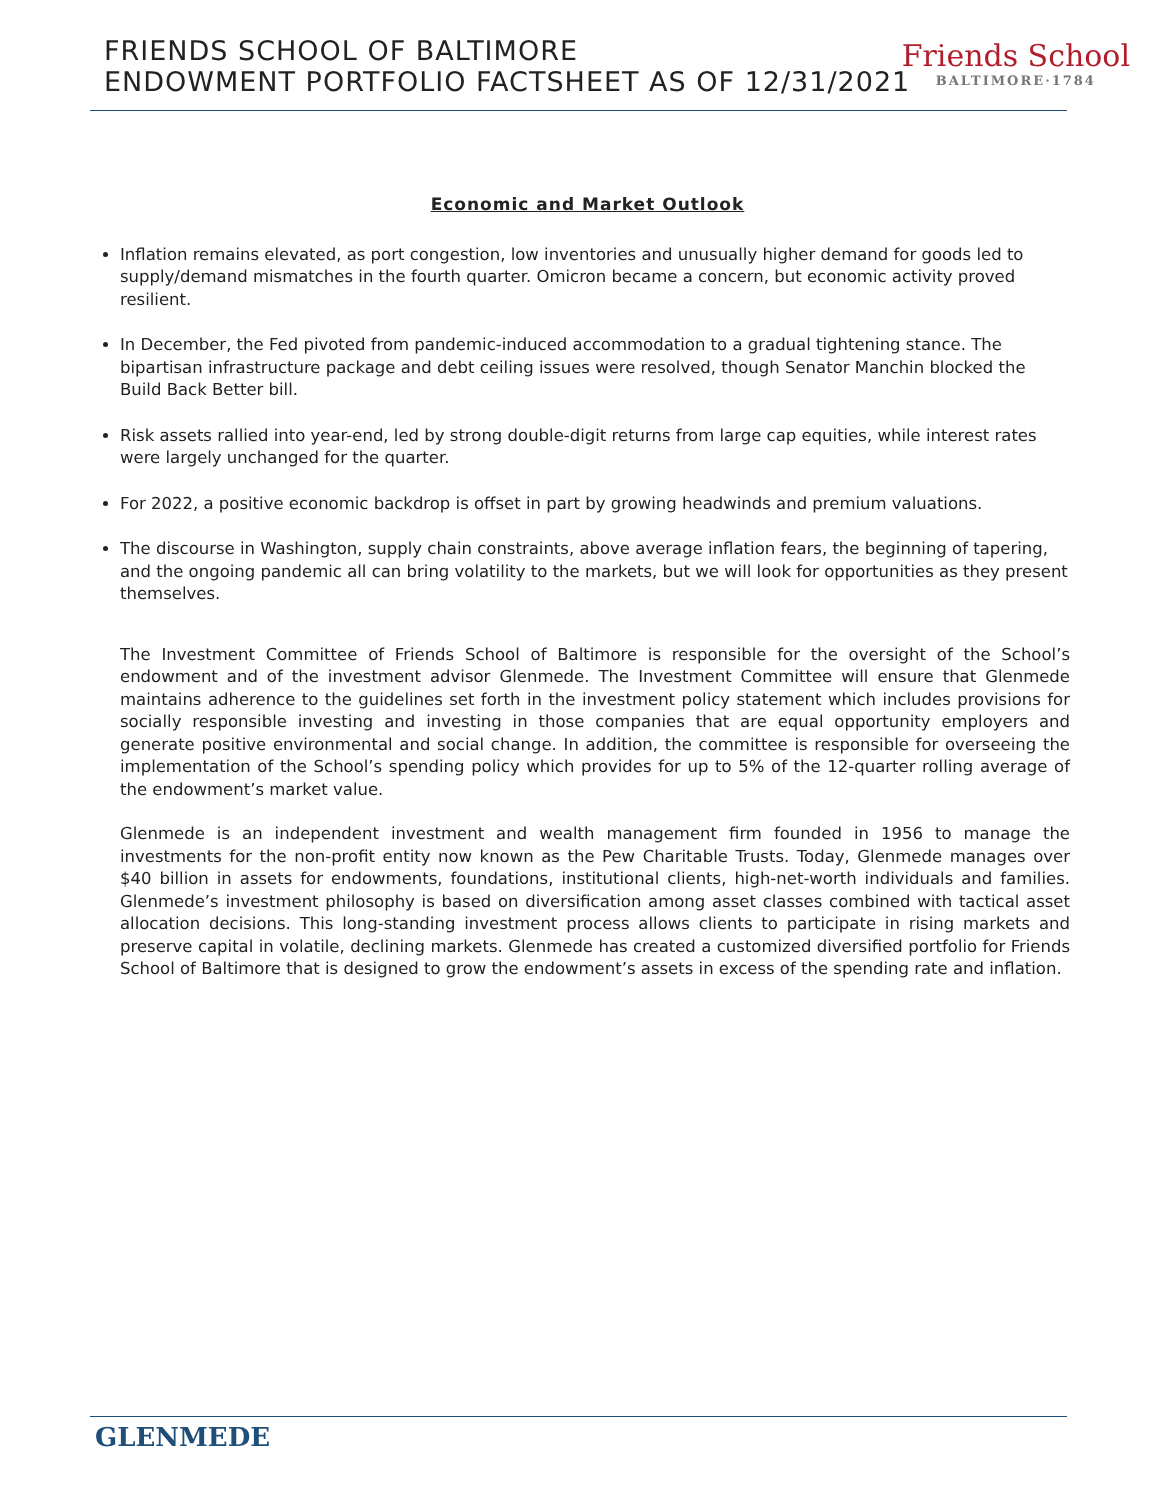FRIENDS SCHOOL OF BALTIMORE
ENDOWMENT PORTFOLIO FACTSHEET AS OF 12/31/2021
Friends School
BALTIMORE·1784
Economic and Market Outlook
Inflation remains elevated, as port congestion, low inventories and unusually higher demand for goods led to supply/demand mismatches in the fourth quarter. Omicron became a concern, but economic activity proved resilient.
In December, the Fed pivoted from pandemic-induced accommodation to a gradual tightening stance. The bipartisan infrastructure package and debt ceiling issues were resolved, though Senator Manchin blocked the Build Back Better bill.
Risk assets rallied into year-end, led by strong double-digit returns from large cap equities, while interest rates were largely unchanged for the quarter.
For 2022, a positive economic backdrop is offset in part by growing headwinds and premium valuations.
The discourse in Washington, supply chain constraints, above average inflation fears, the beginning of tapering, and the ongoing pandemic all can bring volatility to the markets, but we will look for opportunities as they present themselves.
The Investment Committee of Friends School of Baltimore is responsible for the oversight of the School’s endowment and of the investment advisor Glenmede. The Investment Committee will ensure that Glenmede maintains adherence to the guidelines set forth in the investment policy statement which includes provisions for socially responsible investing and investing in those companies that are equal opportunity employers and generate positive environmental and social change. In addition, the committee is responsible for overseeing the implementation of the School’s spending policy which provides for up to 5% of the 12-quarter rolling average of the endowment’s market value.
Glenmede is an independent investment and wealth management firm founded in 1956 to manage the investments for the non-profit entity now known as the Pew Charitable Trusts. Today, Glenmede manages over $40 billion in assets for endowments, foundations, institutional clients, high-net-worth individuals and families. Glenmede’s investment philosophy is based on diversification among asset classes combined with tactical asset allocation decisions. This long-standing investment process allows clients to participate in rising markets and preserve capital in volatile, declining markets. Glenmede has created a customized diversified portfolio for Friends School of Baltimore that is designed to grow the endowment’s assets in excess of the spending rate and inflation.
GLENMEDE